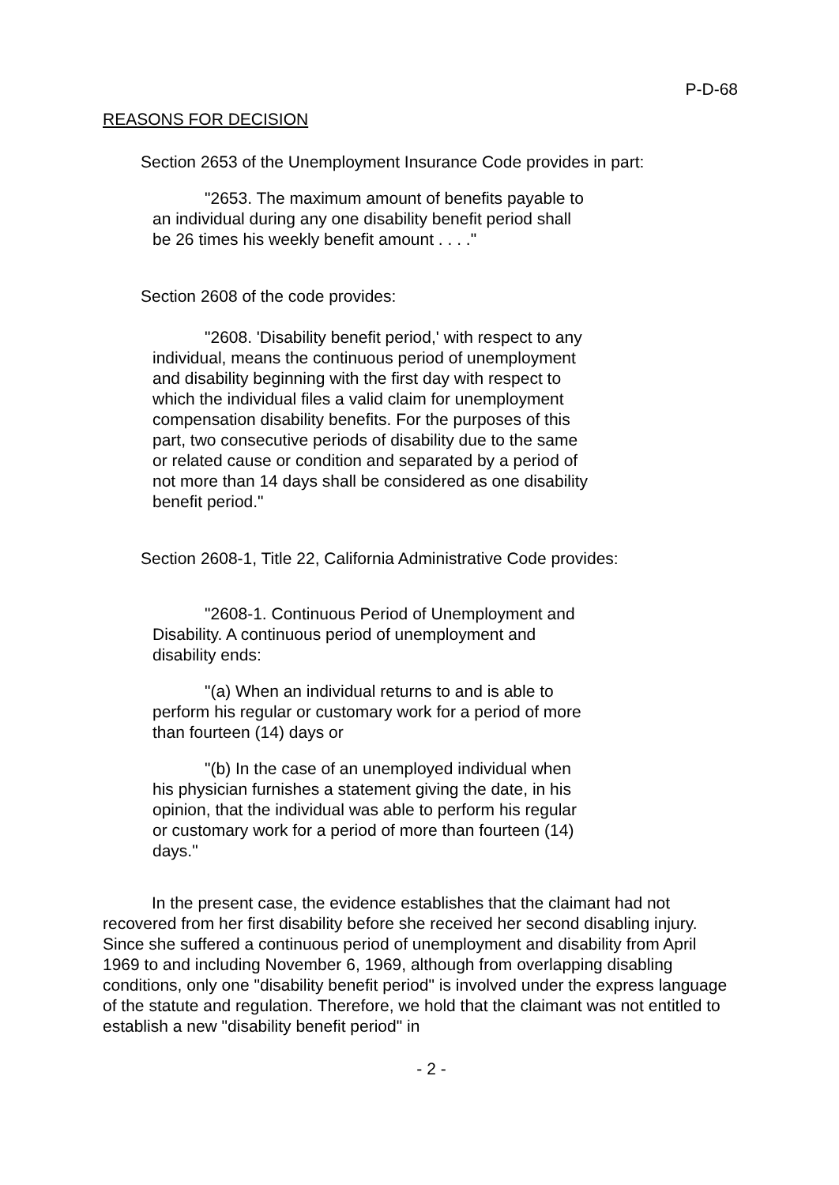P-D-68
REASONS FOR DECISION
Section 2653 of the Unemployment Insurance Code provides in part:
"2653. The maximum amount of benefits payable to an individual during any one disability benefit period shall be 26 times his weekly benefit amount . . . ."
Section 2608 of the code provides:
"2608. 'Disability benefit period,' with respect to any individual, means the continuous period of unemployment and disability beginning with the first day with respect to which the individual files a valid claim for unemployment compensation disability benefits. For the purposes of this part, two consecutive periods of disability due to the same or related cause or condition and separated by a period of not more than 14 days shall be considered as one disability benefit period."
Section 2608-1, Title 22, California Administrative Code provides:
"2608-1. Continuous Period of Unemployment and Disability. A continuous period of unemployment and disability ends:
"(a) When an individual returns to and is able to perform his regular or customary work for a period of more than fourteen (14) days or
"(b) In the case of an unemployed individual when his physician furnishes a statement giving the date, in his opinion, that the individual was able to perform his regular or customary work for a period of more than fourteen (14)
days."
In the present case, the evidence establishes that the claimant had not recovered from her first disability before she received her second disabling injury. Since she suffered a continuous period of unemployment and disability from April 1969 to and including November 6, 1969, although from overlapping disabling conditions, only one "disability benefit period" is involved under the express language of the statute and regulation. Therefore, we hold that the claimant was not entitled to establish a new "disability benefit period" in
- 2 -